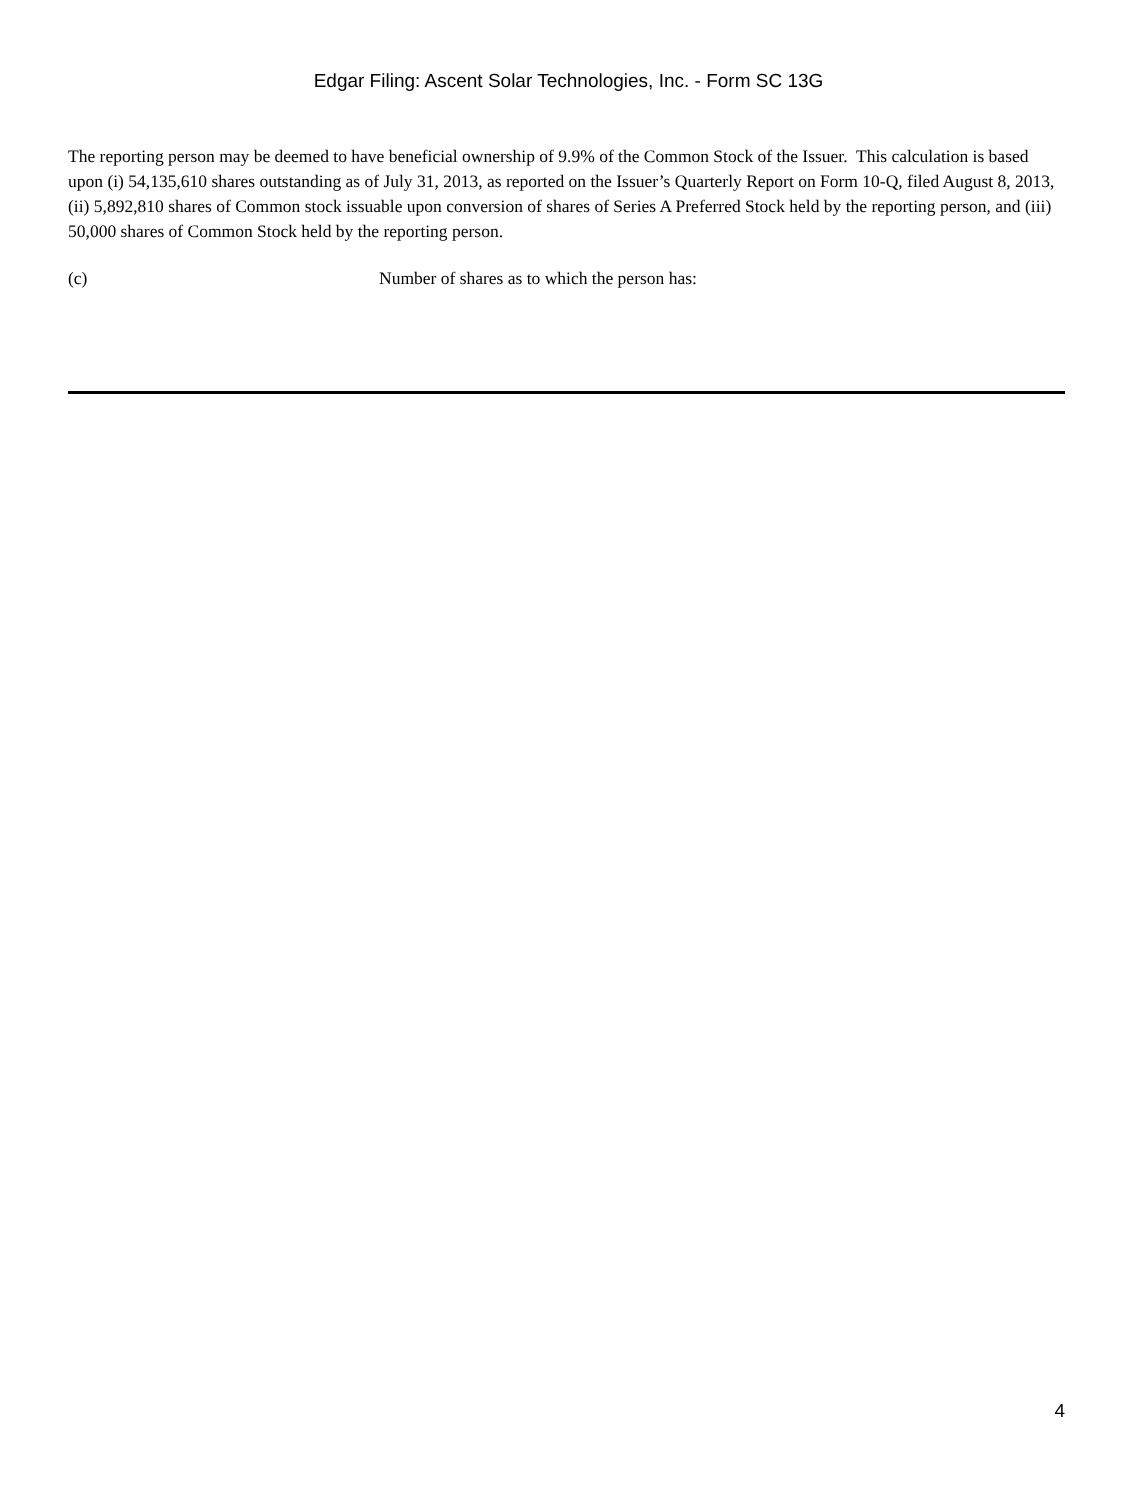Edgar Filing: Ascent Solar Technologies, Inc. - Form SC 13G
The reporting person may be deemed to have beneficial ownership of 9.9% of the Common Stock of the Issuer. This calculation is based upon (i) 54,135,610 shares outstanding as of July 31, 2013, as reported on the Issuer’s Quarterly Report on Form 10-Q, filed August 8, 2013, (ii) 5,892,810 shares of Common stock issuable upon conversion of shares of Series A Preferred Stock held by the reporting person, and (iii) 50,000 shares of Common Stock held by the reporting person.
(c) Number of shares as to which the person has:
4